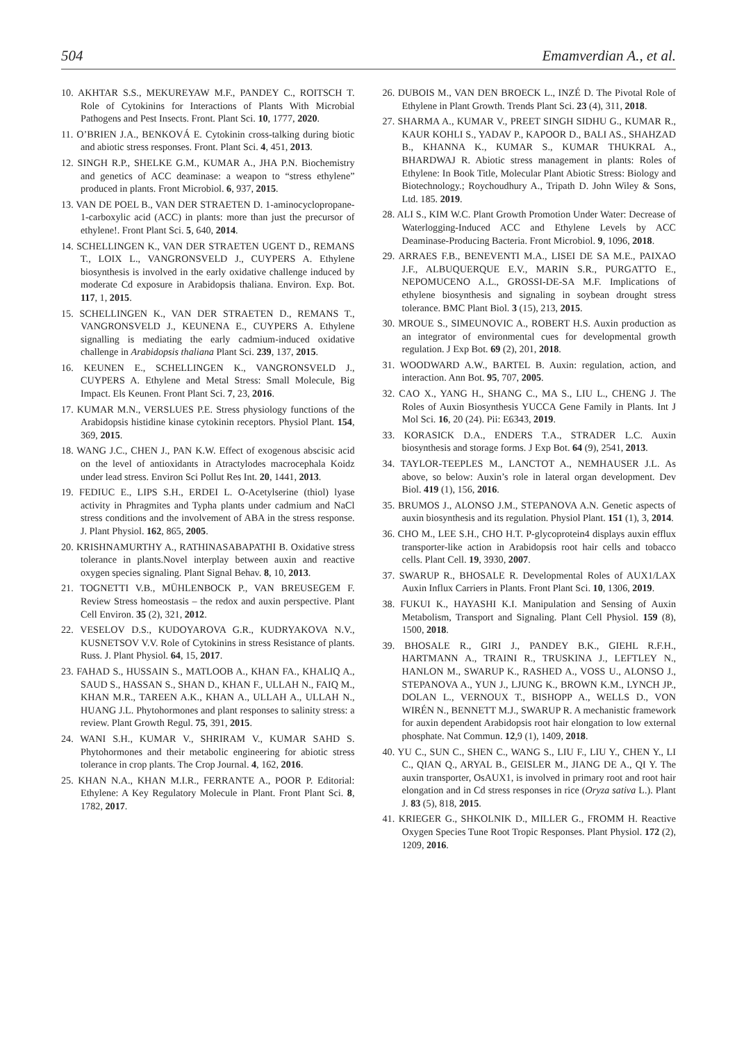504 Emamverdian A., et al.
10. AKHTAR S.S., MEKUREYAW M.F., PANDEY C., ROITSCH T. Role of Cytokinins for Interactions of Plants With Microbial Pathogens and Pest Insects. Front. Plant Sci. 10, 1777, 2020.
11. O’BRIEN J.A., BENKOVÁ E. Cytokinin cross-talking during biotic and abiotic stress responses. Front. Plant Sci. 4, 451, 2013.
12. SINGH R.P., SHELKE G.M., KUMAR A., JHA P.N. Biochemistry and genetics of ACC deaminase: a weapon to “stress ethylene” produced in plants. Front Microbiol. 6, 937, 2015.
13. VAN DE POEL B., VAN DER STRAETEN D. 1-aminocyclopropane-1-carboxylic acid (ACC) in plants: more than just the precursor of ethylene!. Front Plant Sci. 5, 640, 2014.
14. SCHELLINGEN K., VAN DER STRAETEN UGENT D., REMANS T., LOIX L., VANGRONSVELD J., CUYPERS A. Ethylene biosynthesis is involved in the early oxidative challenge induced by moderate Cd exposure in Arabidopsis thaliana. Environ. Exp. Bot. 117, 1, 2015.
15. SCHELLINGEN K., VAN DER STRAETEN D., REMANS T., VANGRONSVELD J., KEUNENA E., CUYPERS A. Ethylene signalling is mediating the early cadmium-induced oxidative challenge in Arabidopsis thaliana Plant Sci. 239, 137, 2015.
16. KEUNEN E., SCHELLINGEN K., VANGRONSVELD J., CUYPERS A. Ethylene and Metal Stress: Small Molecule, Big Impact. Els Keunen. Front Plant Sci. 7, 23, 2016.
17. KUMAR M.N., VERSLUES P.E. Stress physiology functions of the Arabidopsis histidine kinase cytokinin receptors. Physiol Plant. 154, 369, 2015.
18. WANG J.C., CHEN J., PAN K.W. Effect of exogenous abscisic acid on the level of antioxidants in Atractylodes macrocephala Koidz under lead stress. Environ Sci Pollut Res Int. 20, 1441, 2013.
19. FEDIUC E., LIPS S.H., ERDEI L. O-Acetylserine (thiol) lyase activity in Phragmites and Typha plants under cadmium and NaCl stress conditions and the involvement of ABA in the stress response. J. Plant Physiol. 162, 865, 2005.
20. KRISHNAMURTHY A., RATHINASABAPATHI B. Oxidative stress tolerance in plants.Novel interplay between auxin and reactive oxygen species signaling. Plant Signal Behav. 8, 10, 2013.
21. TOGNETTI V.B., MÜHLENBOCK P., VAN BREUSEGEM F. Review Stress homeostasis – the redox and auxin perspective. Plant Cell Environ. 35 (2), 321, 2012.
22. VESELOV D.S., KUDOYAROVA G.R., KUDRYAKOVA N.V., KUSNETSOV V.V. Role of Cytokinins in stress Resistance of plants. Russ. J. Plant Physiol. 64, 15, 2017.
23. FAHAD S., HUSSAIN S., MATLOOB A., KHAN FA., KHALIQ A., SAUD S., HASSAN S., SHAN D., KHAN F., ULLAH N., FAIQ M., KHAN M.R., TAREEN A.K., KHAN A., ULLAH A., ULLAH N., HUANG J.L. Phytohormones and plant responses to salinity stress: a review. Plant Growth Regul. 75, 391, 2015.
24. WANI S.H., KUMAR V., SHRIRAM V., KUMAR SAHD S. Phytohormones and their metabolic engineering for abiotic stress tolerance in crop plants. The Crop Journal. 4, 162, 2016.
25. KHAN N.A., KHAN M.I.R., FERRANTE A., POOR P. Editorial: Ethylene: A Key Regulatory Molecule in Plant. Front Plant Sci. 8, 1782, 2017.
26. DUBOIS M., VAN DEN BROECK L., INZÉ D. The Pivotal Role of Ethylene in Plant Growth. Trends Plant Sci. 23 (4), 311, 2018.
27. SHARMA A., KUMAR V., PREET SINGH SIDHU G., KUMAR R., KAUR KOHLI S., YADAV P., KAPOOR D., BALI AS., SHAHZAD B., KHANNA K., KUMAR S., KUMAR THUKRAL A., BHARDWAJ R. Abiotic stress management in plants: Roles of Ethylene: In Book Title, Molecular Plant Abiotic Stress: Biology and Biotechnology.; Roychoudhury A., Tripath D. John Wiley & Sons, Ltd. 185. 2019.
28. ALI S., KIM W.C. Plant Growth Promotion Under Water: Decrease of Waterlogging-Induced ACC and Ethylene Levels by ACC Deaminase-Producing Bacteria. Front Microbiol. 9, 1096, 2018.
29. ARRAES F.B., BENEVENTI M.A., LISEI DE SA M.E., PAIXAO J.F., ALBUQUERQUE E.V., MARIN S.R., PURGATTO E., NEPOMUCENO A.L., GROSSI-DE-SA M.F. Implications of ethylene biosynthesis and signaling in soybean drought stress tolerance. BMC Plant Biol. 3 (15), 213, 2015.
30. MROUE S., SIMEUNOVIC A., ROBERT H.S. Auxin production as an integrator of environmental cues for developmental growth regulation. J Exp Bot. 69 (2), 201, 2018.
31. WOODWARD A.W., BARTEL B. Auxin: regulation, action, and interaction. Ann Bot. 95, 707, 2005.
32. CAO X., YANG H., SHANG C., MA S., LIU L., CHENG J. The Roles of Auxin Biosynthesis YUCCA Gene Family in Plants. Int J Mol Sci. 16, 20 (24). Pii: E6343, 2019.
33. KORASICK D.A., ENDERS T.A., STRADER L.C. Auxin biosynthesis and storage forms. J Exp Bot. 64 (9), 2541, 2013.
34. TAYLOR-TEEPLES M., LANCTOT A., NEMHAUSER J.L. As above, so below: Auxin’s role in lateral organ development. Dev Biol. 419 (1), 156, 2016.
35. BRUMOS J., ALONSO J.M., STEPANOVA A.N. Genetic aspects of auxin biosynthesis and its regulation. Physiol Plant. 151 (1), 3, 2014.
36. CHO M., LEE S.H., CHO H.T. P-glycoprotein4 displays auxin efflux transporter-like action in Arabidopsis root hair cells and tobacco cells. Plant Cell. 19, 3930, 2007.
37. SWARUP R., BHOSALE R. Developmental Roles of AUX1/LAX Auxin Influx Carriers in Plants. Front Plant Sci. 10, 1306, 2019.
38. FUKUI K., HAYASHI K.I. Manipulation and Sensing of Auxin Metabolism, Transport and Signaling. Plant Cell Physiol. 159 (8), 1500, 2018.
39. BHOSALE R., GIRI J., PANDEY B.K., GIEHL R.F.H., HARTMANN A., TRAINI R., TRUSKINA J., LEFTLEY N., HANLON M., SWARUP K., RASHED A., VOSS U., ALONSO J., STEPANOVA A., YUN J., LJUNG K., BROWN K.M., LYNCH JP., DOLAN L., VERNOUX T., BISHOPP A., WELLS D., VON WIRÉN N., BENNETT M.J., SWARUP R. A mechanistic framework for auxin dependent Arabidopsis root hair elongation to low external phosphate. Nat Commun. 12,9 (1), 1409, 2018.
40. YU C., SUN C., SHEN C., WANG S., LIU F., LIU Y., CHEN Y., LI C., QIAN Q., ARYAL B., GEISLER M., JIANG DE A., QI Y. The auxin transporter, OsAUX1, is involved in primary root and root hair elongation and in Cd stress responses in rice (Oryza sativa L.). Plant J. 83 (5), 818, 2015.
41. KRIEGER G., SHKOLNIK D., MILLER G., FROMM H. Reactive Oxygen Species Tune Root Tropic Responses. Plant Physiol. 172 (2), 1209, 2016.